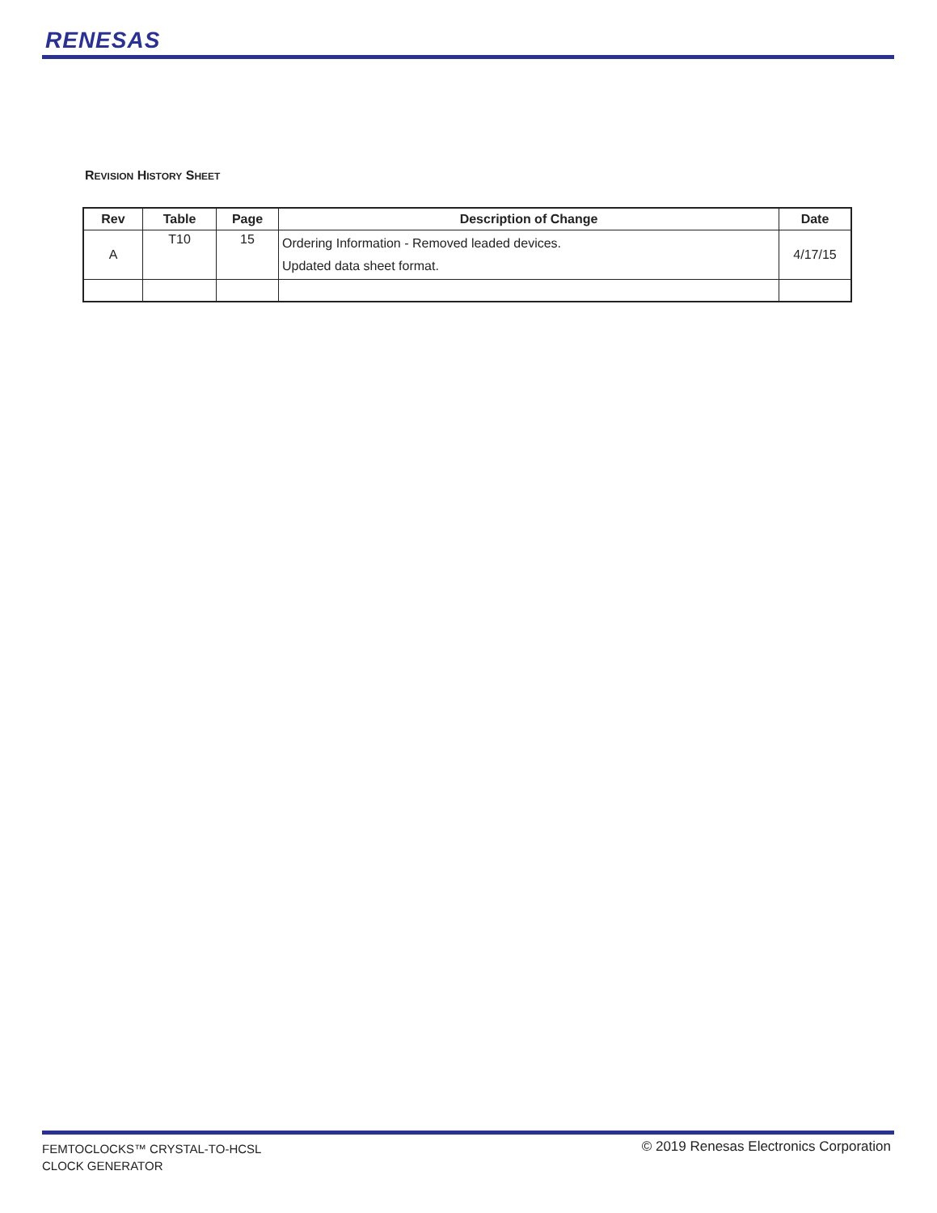RENESAS
REVISION HISTORY SHEET
| Rev | Table | Page | Description of Change | Date |
| --- | --- | --- | --- | --- |
| A | T10 | 15 | Ordering Information - Removed leaded devices. Updated data sheet format. | 4/17/15 |
FEMTOCLOCKS™ CRYSTAL-TO-HCSL
CLOCK GENERATOR
© 2019 Renesas Electronics Corporation